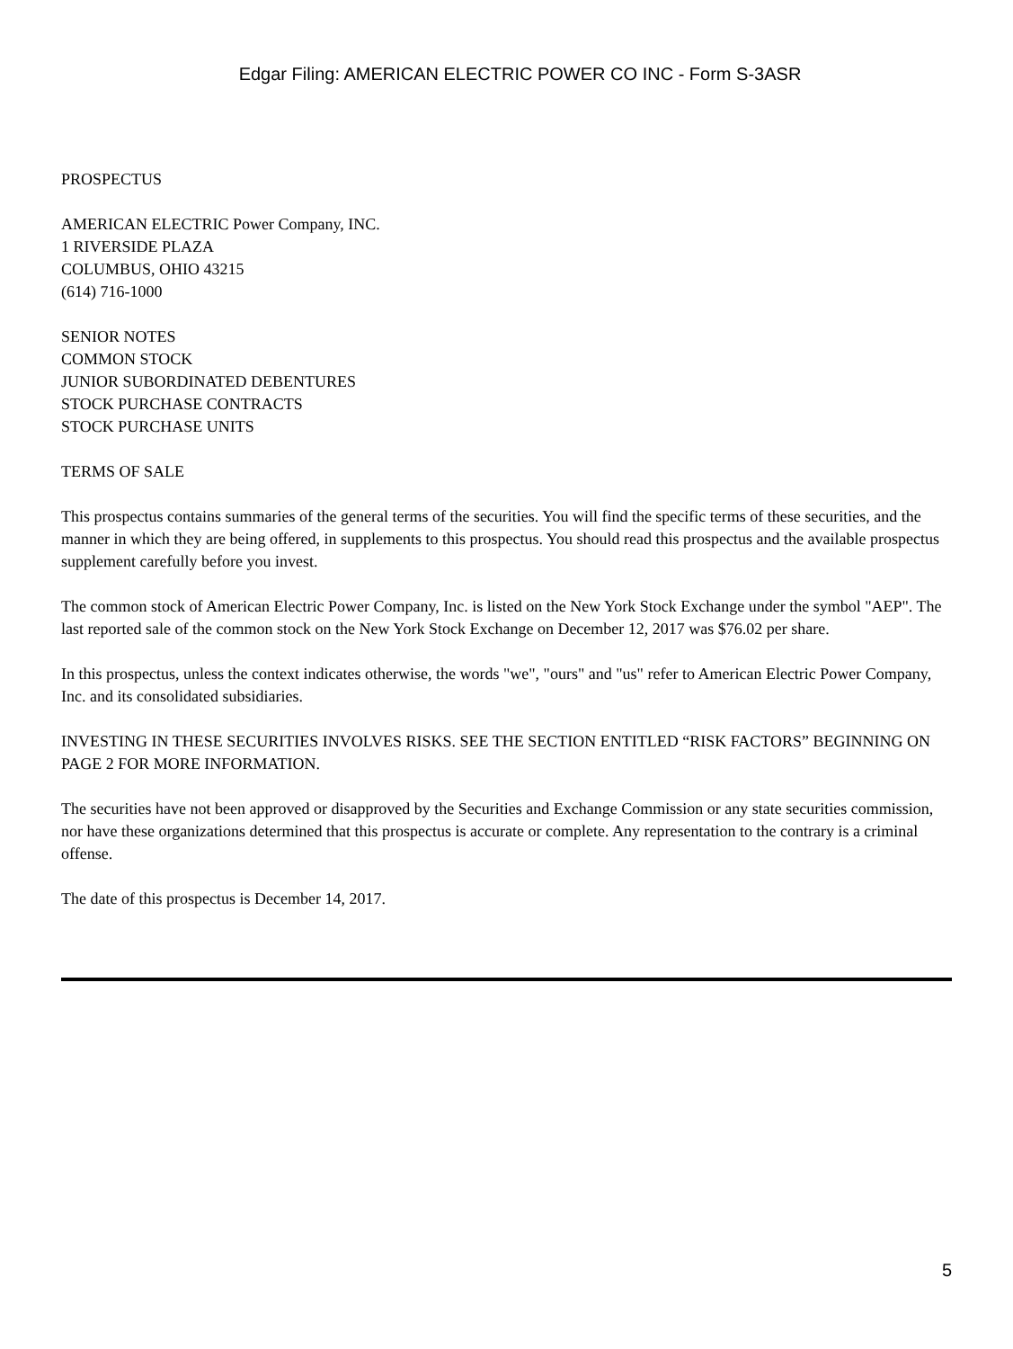Edgar Filing: AMERICAN ELECTRIC POWER CO INC - Form S-3ASR
PROSPECTUS
AMERICAN ELECTRIC Power Company, INC.
1 RIVERSIDE PLAZA
COLUMBUS, OHIO 43215
(614) 716-1000
SENIOR NOTES
COMMON STOCK
JUNIOR SUBORDINATED DEBENTURES
STOCK PURCHASE CONTRACTS
STOCK PURCHASE UNITS
TERMS OF SALE
This prospectus contains summaries of the general terms of the securities. You will find the specific terms of these securities, and the manner in which they are being offered, in supplements to this prospectus. You should read this prospectus and the available prospectus supplement carefully before you invest.
The common stock of American Electric Power Company, Inc. is listed on the New York Stock Exchange under the symbol "AEP". The last reported sale of the common stock on the New York Stock Exchange on December 12, 2017 was $76.02 per share.
In this prospectus, unless the context indicates otherwise, the words "we", "ours" and "us" refer to American Electric Power Company, Inc. and its consolidated subsidiaries.
INVESTING IN THESE SECURITIES INVOLVES RISKS. SEE THE SECTION ENTITLED “RISK FACTORS” BEGINNING ON PAGE 2 FOR MORE INFORMATION.
The securities have not been approved or disapproved by the Securities and Exchange Commission or any state securities commission, nor have these organizations determined that this prospectus is accurate or complete. Any representation to the contrary is a criminal offense.
The date of this prospectus is December 14, 2017.
5